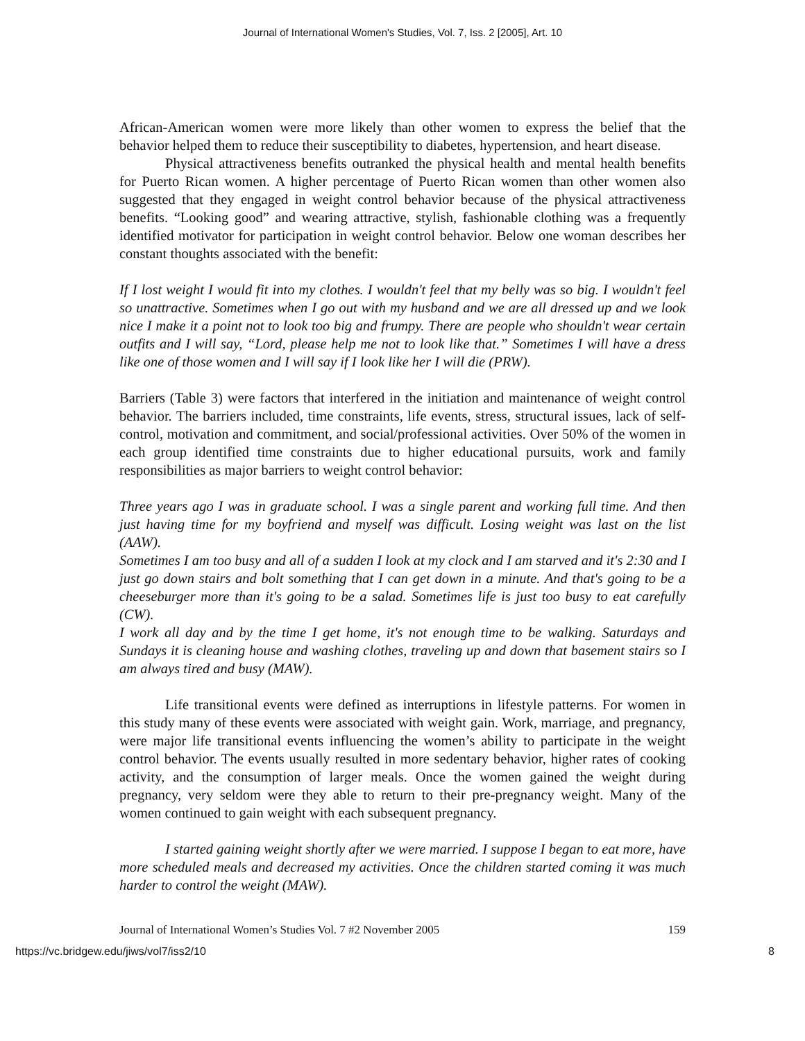Journal of International Women's Studies, Vol. 7, Iss. 2 [2005], Art. 10
African-American women were more likely than other women to express the belief that the behavior helped them to reduce their susceptibility to diabetes, hypertension, and heart disease.
Physical attractiveness benefits outranked the physical health and mental health benefits for Puerto Rican women. A higher percentage of Puerto Rican women than other women also suggested that they engaged in weight control behavior because of the physical attractiveness benefits. “Looking good” and wearing attractive, stylish, fashionable clothing was a frequently identified motivator for participation in weight control behavior. Below one woman describes her constant thoughts associated with the benefit:
If I lost weight I would fit into my clothes. I wouldn't feel that my belly was so big. I wouldn't feel so unattractive. Sometimes when I go out with my husband and we are all dressed up and we look nice I make it a point not to look too big and frumpy. There are people who shouldn't wear certain outfits and I will say, “Lord, please help me not to look like that.” Sometimes I will have a dress like one of those women and I will say if I look like her I will die (PRW).
Barriers (Table 3) were factors that interfered in the initiation and maintenance of weight control behavior. The barriers included, time constraints, life events, stress, structural issues, lack of self-control, motivation and commitment, and social/professional activities. Over 50% of the women in each group identified time constraints due to higher educational pursuits, work and family responsibilities as major barriers to weight control behavior:
Three years ago I was in graduate school. I was a single parent and working full time. And then just having time for my boyfriend and myself was difficult. Losing weight was last on the list (AAW).
Sometimes I am too busy and all of a sudden I look at my clock and I am starved and it's 2:30 and I just go down stairs and bolt something that I can get down in a minute. And that's going to be a cheeseburger more than it's going to be a salad. Sometimes life is just too busy to eat carefully (CW).
I work all day and by the time I get home, it's not enough time to be walking. Saturdays and Sundays it is cleaning house and washing clothes, traveling up and down that basement stairs so I am always tired and busy (MAW).
Life transitional events were defined as interruptions in lifestyle patterns. For women in this study many of these events were associated with weight gain. Work, marriage, and pregnancy, were major life transitional events influencing the women’s ability to participate in the weight control behavior. The events usually resulted in more sedentary behavior, higher rates of cooking activity, and the consumption of larger meals. Once the women gained the weight during pregnancy, very seldom were they able to return to their pre-pregnancy weight. Many of the women continued to gain weight with each subsequent pregnancy.
I started gaining weight shortly after we were married. I suppose I began to eat more, have more scheduled meals and decreased my activities. Once the children started coming it was much harder to control the weight (MAW).
Journal of International Women’s Studies Vol. 7 #2 November 2005 159
https://vc.bridgew.edu/jiws/vol7/iss2/10 8